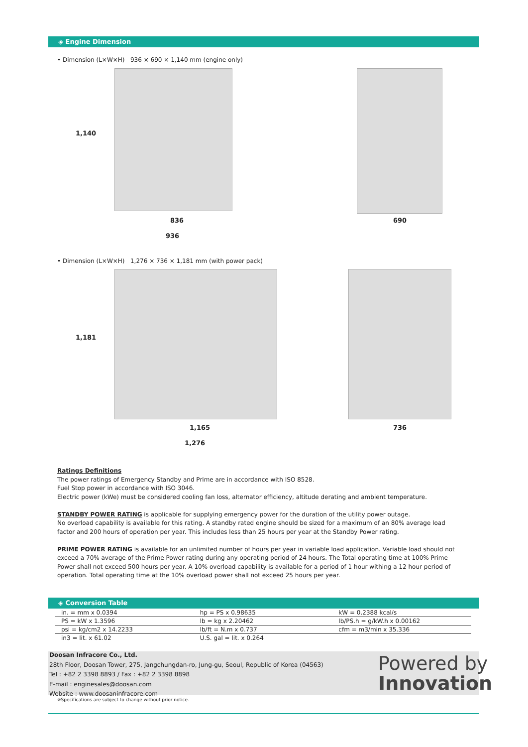◈ Engine Dimension
• Dimension (L×W×H) 936 × 690 × 1,140 mm (engine only)
1,140
836
936
690
• Dimension (L×W×H) 1,276 × 736 × 1,181 mm (with power pack)
1,181
1,165
1,276
736
Ratings Definitions
The power ratings of Emergency Standby and Prime are in accordance with ISO 8528.
Fuel Stop power in accordance with ISO 3046.
Electric power (kWe) must be considered cooling fan loss, alternator efficiency, altitude derating and ambient temperature.
STANDBY POWER RATING is applicable for supplying emergency power for the duration of the utility power outage.
No overload capability is available for this rating. A standby rated engine should be sized for a maximum of an 80% average load factor and 200 hours of operation per year. This includes less than 25 hours per year at the Standby Power rating.
PRIME POWER RATING is available for an unlimited number of hours per year in variable load application. Variable load should not exceed a 70% average of the Prime Power rating during any operating period of 24 hours. The Total operating time at 100% Prime Power shall not exceed 500 hours per year. A 10% overload capability is available for a period of 1 hour withing a 12 hour period of operation. Total operating time at the 10% overload power shall not exceed 25 hours per year.
◈ Conversion Table
| in. = mm x 0.0394 | hp = PS x 0.98635 | kW = 0.2388 kcal/s |
| PS = kW x 1.3596 | lb = kg x 2.20462 | lb/PS.h = g/kW.h x 0.00162 |
| psi = kg/cm2 x 14.2233 | lb/ft = N.m x 0.737 | cfm = m3/min x 35.336 |
| in3 = lit. x 61.02 | U.S. gal = lit. x 0.264 | |
Doosan Infracore Co., Ltd.
28th Floor, Doosan Tower, 275, Jangchungdan-ro, Jung-gu, Seoul, Republic of Korea (04563)
Tel : +82 2 3398 8893 / Fax : +82 2 3398 8898
E-mail : enginesales@doosan.com
Website : www.doosaninfracore.com
※Specifications are subject to change without prior notice.
Powered by
Innovation